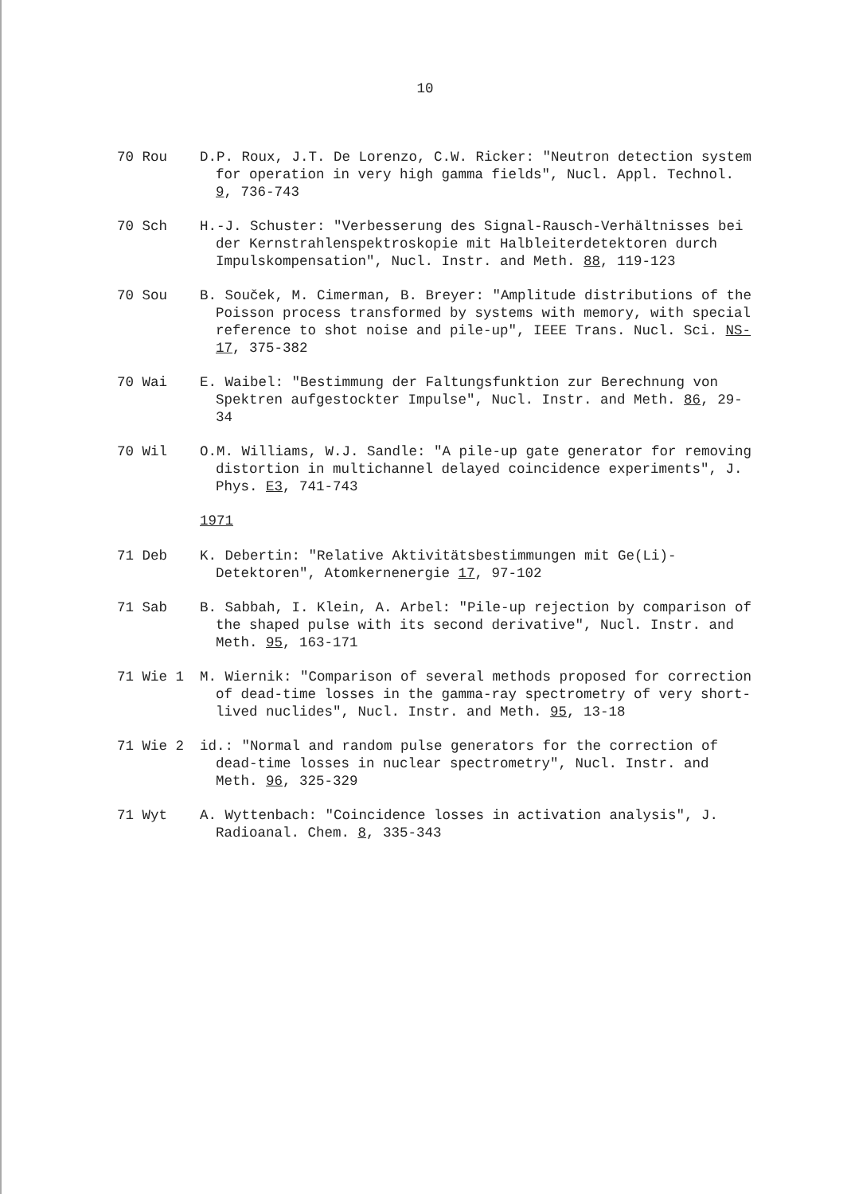10
70 Rou D.P. Roux, J.T. De Lorenzo, C.W. Ricker: "Neutron detection system for operation in very high gamma fields", Nucl. Appl. Technol. 9, 736-743
70 Sch H.-J. Schuster: "Verbesserung des Signal-Rausch-Verhältnisses bei der Kernstrahlenspektroskopie mit Halbleiterdetektoren durch Impulskompensation", Nucl. Instr. and Meth. 88, 119-123
70 Sou B. Souček, M. Cimerman, B. Breyer: "Amplitude distributions of the Poisson process transformed by systems with memory, with special reference to shot noise and pile-up", IEEE Trans. Nucl. Sci. NS-17, 375-382
70 Wai E. Waibel: "Bestimmung der Faltungsfunktion zur Berechnung von Spektren aufgestockter Impulse", Nucl. Instr. and Meth. 86, 29-34
70 Wil O.M. Williams, W.J. Sandle: "A pile-up gate generator for removing distortion in multichannel delayed coincidence experiments", J. Phys. E3, 741-743
1971
71 Deb K. Debertin: "Relative Aktivitätsbestimmungen mit Ge(Li)-Detektoren", Atomkernenergie 17, 97-102
71 Sab B. Sabbah, I. Klein, A. Arbel: "Pile-up rejection by comparison of the shaped pulse with its second derivative", Nucl. Instr. and Meth. 95, 163-171
71 Wie 1 M. Wiernik: "Comparison of several methods proposed for correction of dead-time losses in the gamma-ray spectrometry of very short-lived nuclides", Nucl. Instr. and Meth. 95, 13-18
71 Wie 2 id.: "Normal and random pulse generators for the correction of dead-time losses in nuclear spectrometry", Nucl. Instr. and Meth. 96, 325-329
71 Wyt A. Wyttenbach: "Coincidence losses in activation analysis", J. Radioanal. Chem. 8, 335-343